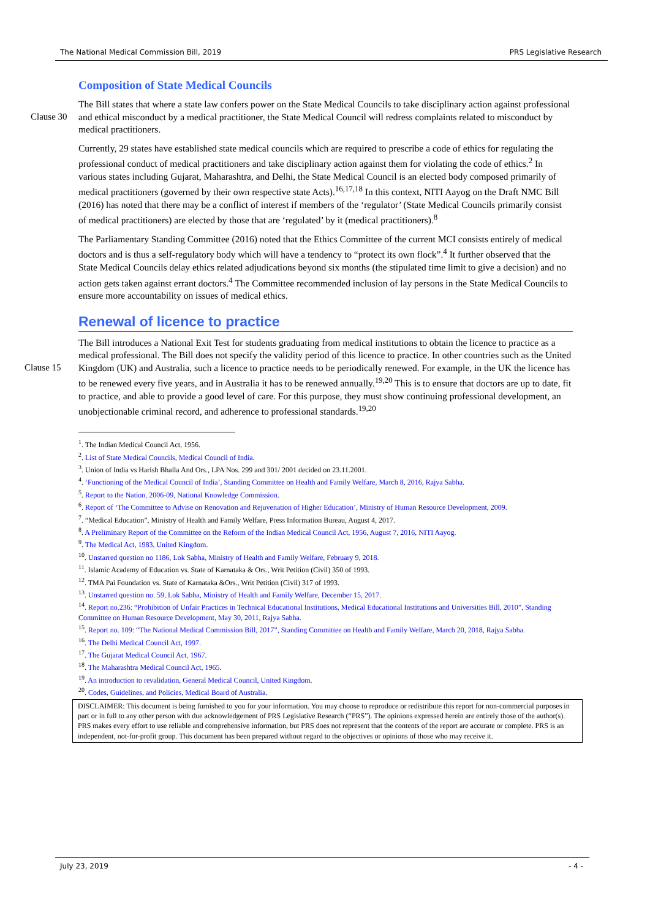The National Medical Commission Bill, 2019 PRS Legislative Research
Composition of State Medical Councils
Clause 30
The Bill states that where a state law confers power on the State Medical Councils to take disciplinary action against professional and ethical misconduct by a medical practitioner, the State Medical Council will redress complaints related to misconduct by medical practitioners.
Currently, 29 states have established state medical councils which are required to prescribe a code of ethics for regulating the professional conduct of medical practitioners and take disciplinary action against them for violating the code of ethics.<sup>2</sup> In various states including Gujarat, Maharashtra, and Delhi, the State Medical Council is an elected body composed primarily of medical practitioners (governed by their own respective state Acts).<sup>16,17,18</sup> In this context, NITI Aayog on the Draft NMC Bill (2016) has noted that there may be a conflict of interest if members of the ‘regulator’ (State Medical Councils primarily consist of medical practitioners) are elected by those that are ‘regulated’ by it (medical practitioners).<sup>8</sup>
The Parliamentary Standing Committee (2016) noted that the Ethics Committee of the current MCI consists entirely of medical doctors and is thus a self-regulatory body which will have a tendency to “protect its own flock”.<sup>4</sup> It further observed that the State Medical Councils delay ethics related adjudications beyond six months (the stipulated time limit to give a decision) and no action gets taken against errant doctors.<sup>4</sup> The Committee recommended inclusion of lay persons in the State Medical Councils to ensure more accountability on issues of medical ethics.
Renewal of licence to practice
Clause 15
The Bill introduces a National Exit Test for students graduating from medical institutions to obtain the licence to practice as a medical professional. The Bill does not specify the validity period of this licence to practice. In other countries such as the United Kingdom (UK) and Australia, such a licence to practice needs to be periodically renewed. For example, in the UK the licence has to be renewed every five years, and in Australia it has to be renewed annually.<sup>19,20</sup> This is to ensure that doctors are up to date, fit to practice, and able to provide a good level of care. For this purpose, they must show continuing professional development, an unobjectionable criminal record, and adherence to professional standards.<sup>19,20</sup>
<sup>1</sup>. The Indian Medical Council Act, 1956.
<sup>2</sup>. List of State Medical Councils, Medical Council of India.
<sup>3</sup>. Union of India vs Harish Bhalla And Ors., LPA Nos. 299 and 301/ 2001 decided on 23.11.2001.
<sup>4</sup>. ‘Functioning of the Medical Council of India’, Standing Committee on Health and Family Welfare, March 8, 2016, Rajya Sabha.
<sup>5</sup>. Report to the Nation, 2006-09, National Knowledge Commission.
<sup>6</sup>. Report of ‘The Committee to Advise on Renovation and Rejuvenation of Higher Education’, Ministry of Human Resource Development, 2009.
<sup>7</sup>. “Medical Education”, Ministry of Health and Family Welfare, Press Information Bureau, August 4, 2017.
<sup>8</sup>. A Preliminary Report of the Committee on the Reform of the Indian Medical Council Act, 1956, August 7, 2016, NITI Aayog.
<sup>9</sup>. The Medical Act, 1983, United Kingdom.
<sup>10</sup>. Unstarred question no 1186, Lok Sabha, Ministry of Health and Family Welfare, February 9, 2018.
<sup>11</sup>. Islamic Academy of Education vs. State of Karnataka & Ors., Writ Petition (Civil) 350 of 1993.
<sup>12</sup>. TMA Pai Foundation vs. State of Karnataka &Ors., Writ Petition (Civil) 317 of 1993.
<sup>13</sup>. Unstarred question no. 59, Lok Sabha, Ministry of Health and Family Welfare, December 15, 2017.
<sup>14</sup>. Report no.236: “Prohibition of Unfair Practices in Technical Educational Institutions, Medical Educational Institutions and Universities Bill, 2010”, Standing Committee on Human Resource Development, May 30, 2011, Rajya Sabha.
<sup>15</sup>. Report no. 109: “The National Medical Commission Bill, 2017”, Standing Committee on Health and Family Welfare, March 20, 2018, Rajya Sabha.
<sup>16</sup>. The Delhi Medical Council Act, 1997.
<sup>17</sup>. The Gujarat Medical Council Act, 1967.
<sup>18</sup>. The Maharashtra Medical Council Act, 1965.
<sup>19</sup>. An introduction to revalidation, General Medical Council, United Kingdom.
<sup>20</sup>. Codes, Guidelines, and Policies, Medical Board of Australia.
DISCLAIMER: This document is being furnished to you for your information. You may choose to reproduce or redistribute this report for non-commercial purposes in part or in full to any other person with due acknowledgement of PRS Legislative Research (“PRS”). The opinions expressed herein are entirely those of the author(s). PRS makes every effort to use reliable and comprehensive information, but PRS does not represent that the contents of the report are accurate or complete. PRS is an independent, not-for-profit group. This document has been prepared without regard to the objectives or opinions of those who may receive it.
July 23, 2019 - 4 -